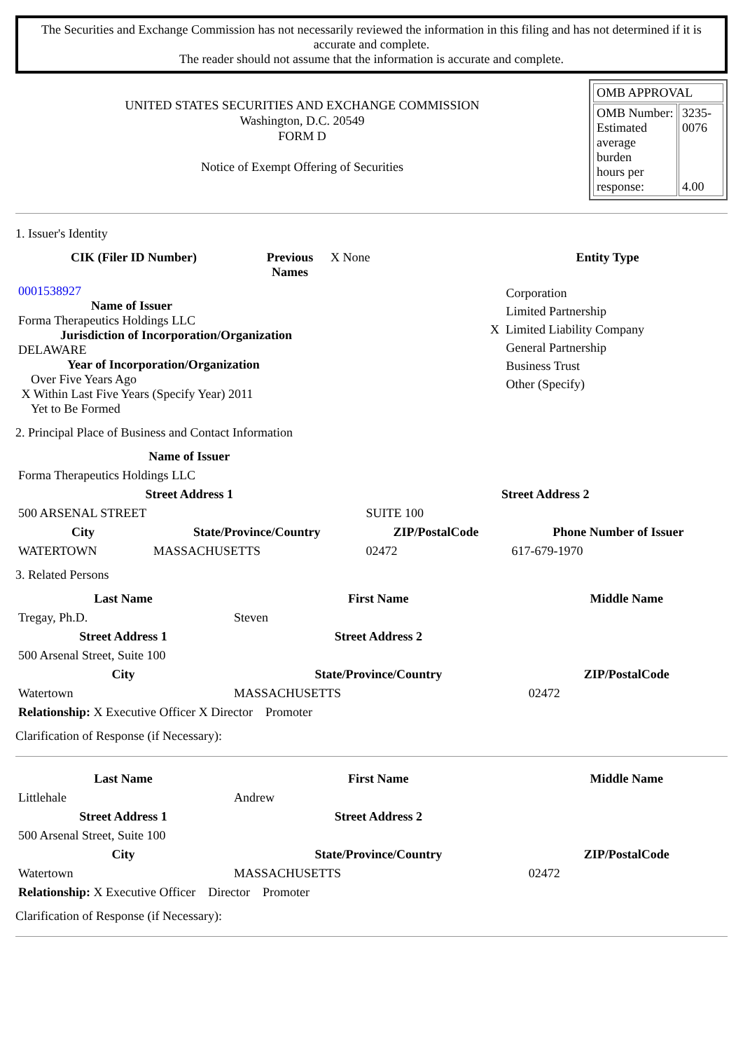The Securities and Exchange Commission has not necessarily reviewed the information in this filing and has not determined if it is accurate and complete.
The reader should not assume that the information is accurate and complete.
UNITED STATES SECURITIES AND EXCHANGE COMMISSION
Washington, D.C. 20549
FORM D
Notice of Exempt Offering of Securities
| OMB APPROVAL | |
| OMB Number: Estimated average burden hours per response: | 3235-0076 4.00 |
1. Issuer's Identity
| CIK (Filer ID Number) | Previous Names | X None | Entity Type |
| 0001538927 Name of Issuer Forma Therapeutics Holdings LLC Jurisdiction of Incorporation/Organization DELAWARE Year of Incorporation/Organization Over Five Years Ago X Within Last Five Years (Specify Year) 2011 Yet to Be Formed | | | Corporation Limited Partnership X Limited Liability Company General Partnership Business Trust Other (Specify) |
2. Principal Place of Business and Contact Information
| Name of Issuer | | | |
| Forma Therapeutics Holdings LLC | | | |
| Street Address 1 | | Street Address 2 | |
| 500 ARSENAL STREET | | SUITE 100 | |
| City | State/Province/Country | ZIP/PostalCode | Phone Number of Issuer |
| WATERTOWN | MASSACHUSETTS | 02472 | 617-679-1970 |
3. Related Persons
| Last Name | First Name | Middle Name |
| --- | --- | --- |
| Tregay, Ph.D. | Steven | |
| Street Address 1 | Street Address 2 | |
| 500 Arsenal Street, Suite 100 | | |
| City | State/Province/Country | ZIP/PostalCode |
| Watertown | MASSACHUSETTS | 02472 |
| Relationship: X Executive Officer X Director Promoter | | |
Clarification of Response (if Necessary):
| Last Name | First Name | Middle Name |
| --- | --- | --- |
| Littlehale | Andrew | |
| Street Address 1 | Street Address 2 | |
| 500 Arsenal Street, Suite 100 | | |
| City | State/Province/Country | ZIP/PostalCode |
| Watertown | MASSACHUSETTS | 02472 |
| Relationship: X Executive Officer Director Promoter | | |
Clarification of Response (if Necessary):